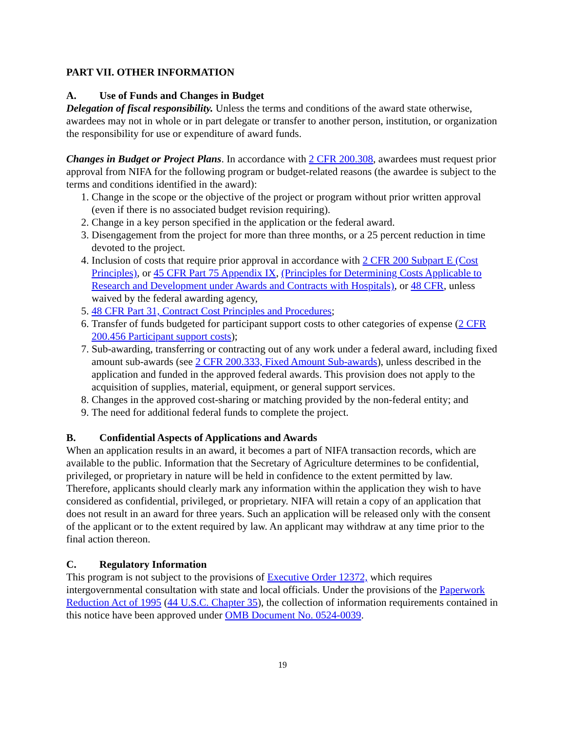PART VII. OTHER INFORMATION
A. Use of Funds and Changes in Budget
Delegation of fiscal responsibility. Unless the terms and conditions of the award state otherwise, awardees may not in whole or in part delegate or transfer to another person, institution, or organization the responsibility for use or expenditure of award funds.
Changes in Budget or Project Plans. In accordance with 2 CFR 200.308, awardees must request prior approval from NIFA for the following program or budget-related reasons (the awardee is subject to the terms and conditions identified in the award):
1. Change in the scope or the objective of the project or program without prior written approval (even if there is no associated budget revision requiring).
2. Change in a key person specified in the application or the federal award.
3. Disengagement from the project for more than three months, or a 25 percent reduction in time devoted to the project.
4. Inclusion of costs that require prior approval in accordance with 2 CFR 200 Subpart E (Cost Principles), or 45 CFR Part 75 Appendix IX, (Principles for Determining Costs Applicable to Research and Development under Awards and Contracts with Hospitals), or 48 CFR, unless waived by the federal awarding agency,
5. 48 CFR Part 31, Contract Cost Principles and Procedures;
6. Transfer of funds budgeted for participant support costs to other categories of expense (2 CFR 200.456 Participant support costs);
7. Sub-awarding, transferring or contracting out of any work under a federal award, including fixed amount sub-awards (see 2 CFR 200.333, Fixed Amount Sub-awards), unless described in the application and funded in the approved federal awards. This provision does not apply to the acquisition of supplies, material, equipment, or general support services.
8. Changes in the approved cost-sharing or matching provided by the non-federal entity; and
9. The need for additional federal funds to complete the project.
B. Confidential Aspects of Applications and Awards
When an application results in an award, it becomes a part of NIFA transaction records, which are available to the public. Information that the Secretary of Agriculture determines to be confidential, privileged, or proprietary in nature will be held in confidence to the extent permitted by law. Therefore, applicants should clearly mark any information within the application they wish to have considered as confidential, privileged, or proprietary. NIFA will retain a copy of an application that does not result in an award for three years. Such an application will be released only with the consent of the applicant or to the extent required by law. An applicant may withdraw at any time prior to the final action thereon.
C. Regulatory Information
This program is not subject to the provisions of Executive Order 12372, which requires intergovernmental consultation with state and local officials. Under the provisions of the Paperwork Reduction Act of 1995 (44 U.S.C. Chapter 35), the collection of information requirements contained in this notice have been approved under OMB Document No. 0524-0039.
19